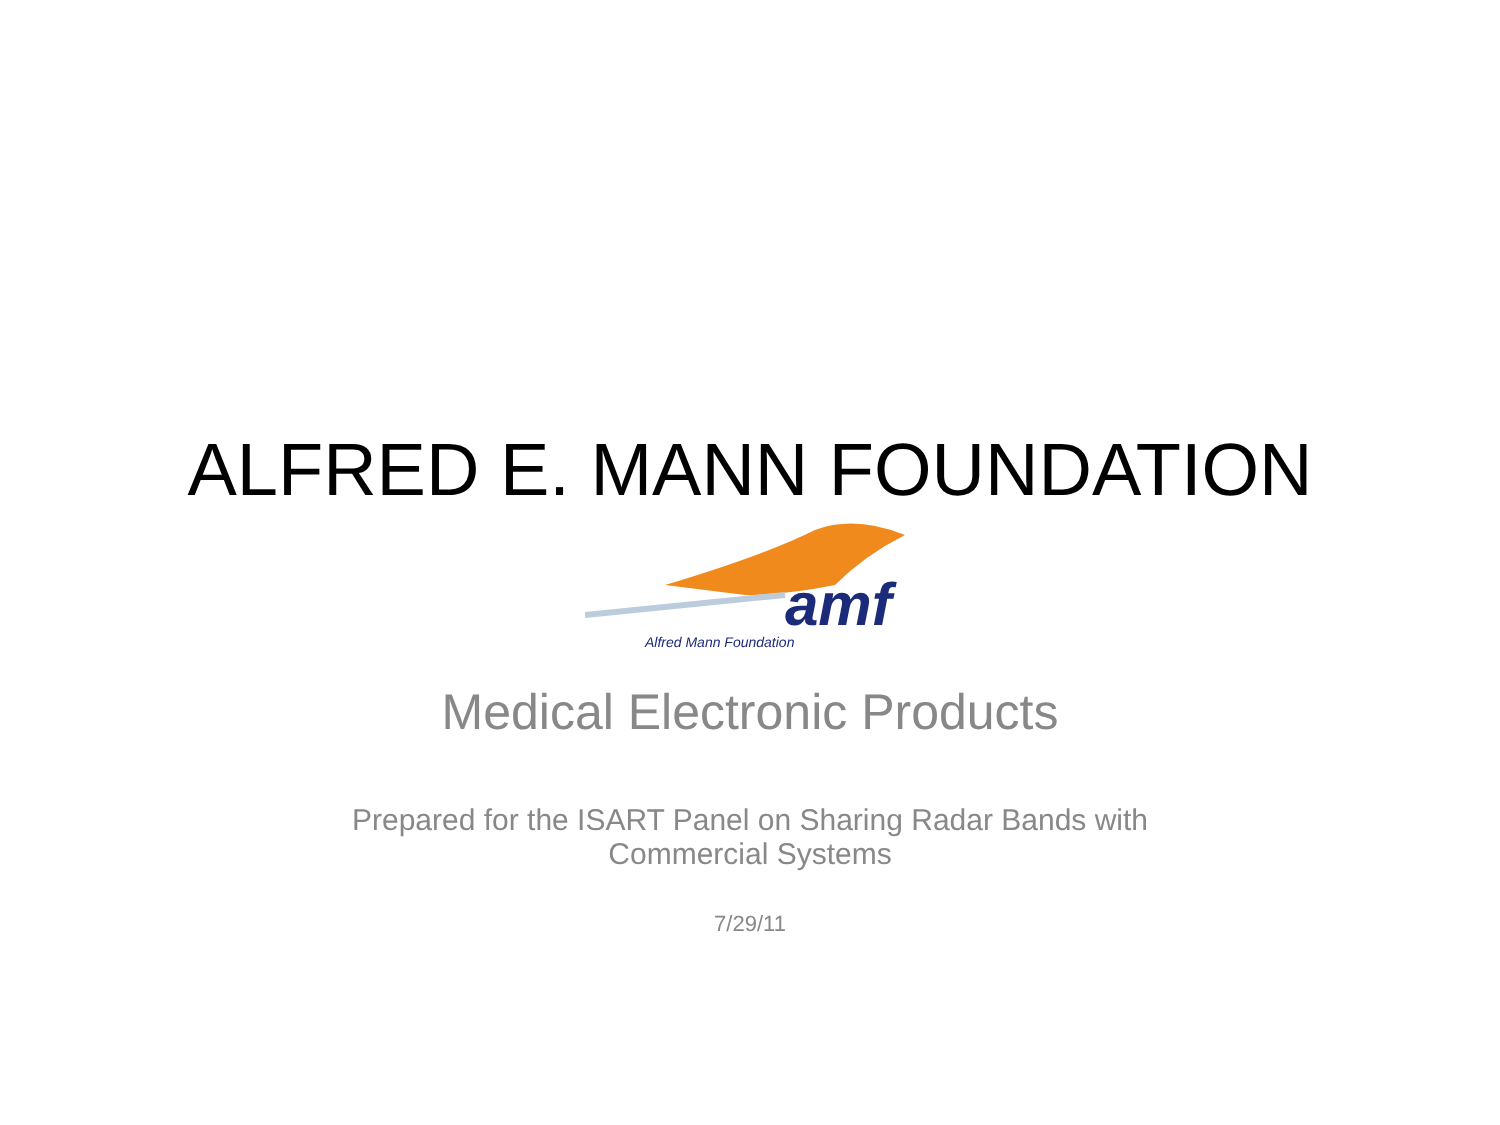ALFRED E. MANN FOUNDATION
amf
Alfred Mann Foundation
Medical Electronic Products
Prepared for the ISART Panel on Sharing Radar Bands with
Commercial Systems
7/29/11